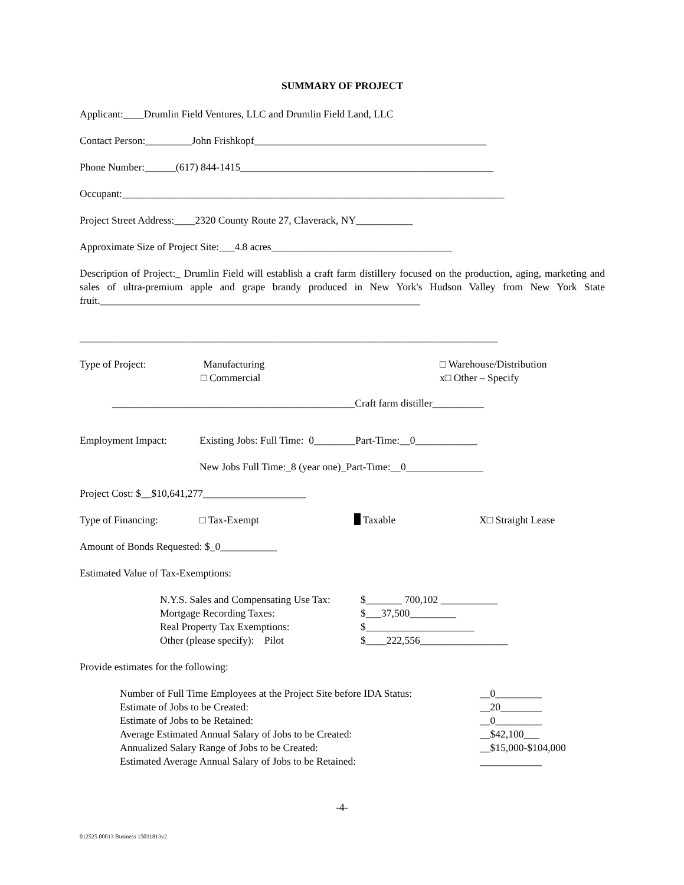SUMMARY OF PROJECT
Applicant:____Drumlin Field Ventures, LLC and Drumlin Field Land, LLC
Contact Person:_________John Frishkopf_____________________________________________
Phone Number:______(617) 844-1415_________________________________________________
Occupant:__________________________________________________________________________
Project Street Address:____2320 County Route 27, Claverack, NY___________
Approximate Size of Project Site:___4.8 acres___________________________________
Description of Project:_ Drumlin Field will establish a craft farm distillery focused on the production, aging, marketing and sales of ultra-premium apple and grape brandy produced in New York's Hudson Valley from New York State fruit.______________________________________________________________
_________________________________________________________________________________
| Type of Project: | Manufacturing □ Commercial | □ Warehouse/Distribution x□ Other – Specify |
_______________________________________________Craft farm distiller__________
| Employment Impact: | Existing Jobs: Full Time: 0________Part-Time:__0____________ |
| | New Jobs Full Time:_8 (year one)_Part-Time:__0_______________ |
Project Cost: $__$10,641,277____________________
| Type of Financing: | □ Tax-Exempt | Taxable | X□ Straight Lease |
Amount of Bonds Requested: $_0___________
Estimated Value of Tax-Exemptions:
| N.Y.S. Sales and Compensating Use Tax: | $_______ 700,102 ___________ |
| Mortgage Recording Taxes: | $___37,500_________ |
| Real Property Tax Exemptions: | $_____________________ |
| Other (please specify): Pilot | $____222,556_________________ |
Provide estimates for the following:
| Number of Full Time Employees at the Project Site before IDA Status: | __0_________ |
| Estimate of Jobs to be Created: | __20________ |
| Estimate of Jobs to be Retained: | __0_________ |
| Average Estimated Annual Salary of Jobs to be Created: | __$42,100___ |
| Annualized Salary Range of Jobs to be Created: | __$15,000-$104,000 |
| Estimated Average Annual Salary of Jobs to be Retained: | ____________ |
-4-
012525.00013 Business 15031813v2